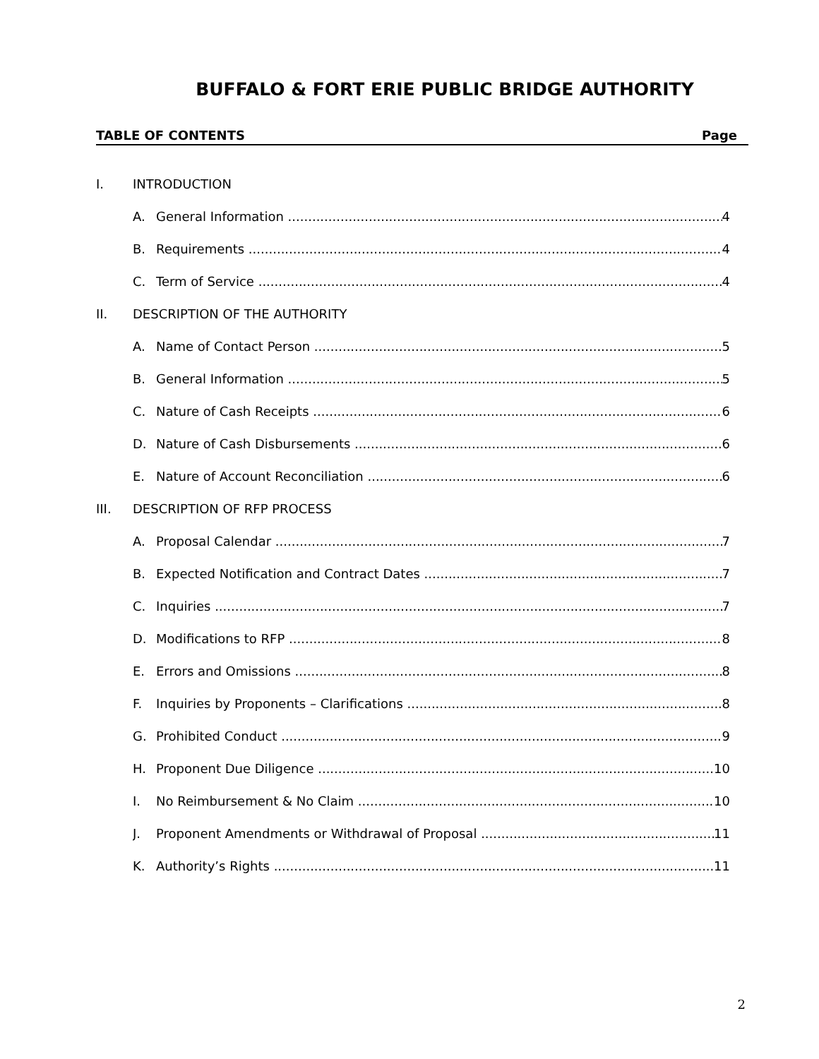BUFFALO & FORT ERIE PUBLIC BRIDGE AUTHORITY
TABLE OF CONTENTS Page
I. INTRODUCTION
A. General Information 4
B. Requirements 4
C. Term of Service 4
II. DESCRIPTION OF THE AUTHORITY
A. Name of Contact Person 5
B. General Information 5
C. Nature of Cash Receipts 6
D. Nature of Cash Disbursements 6
E. Nature of Account Reconciliation 6
III. DESCRIPTION OF RFP PROCESS
A. Proposal Calendar 7
B. Expected Notification and Contract Dates 7
C. Inquiries 7
D. Modifications to RFP 8
E. Errors and Omissions 8
F. Inquiries by Proponents – Clarifications 8
G. Prohibited Conduct 9
H. Proponent Due Diligence 10
I. No Reimbursement & No Claim 10
J. Proponent Amendments or Withdrawal of Proposal 11
K. Authority’s Rights 11
2